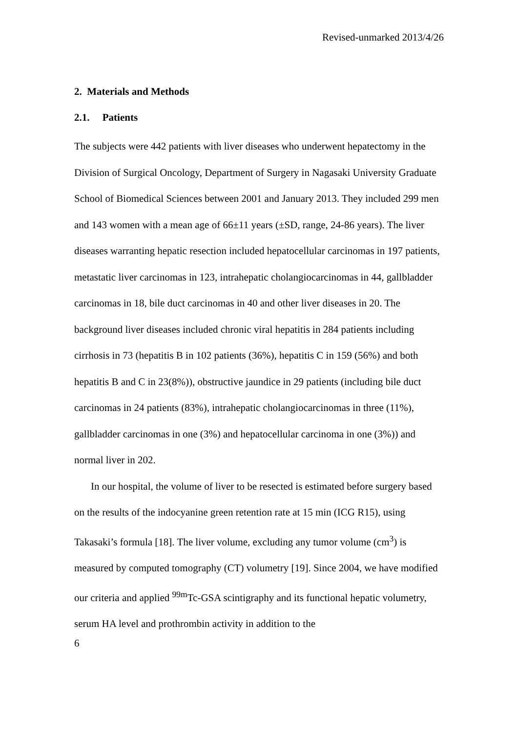Revised-unmarked 2013/4/26
2. Materials and Methods
2.1. Patients
The subjects were 442 patients with liver diseases who underwent hepatectomy in the Division of Surgical Oncology, Department of Surgery in Nagasaki University Graduate School of Biomedical Sciences between 2001 and January 2013. They included 299 men and 143 women with a mean age of 66±11 years (±SD, range, 24-86 years). The liver diseases warranting hepatic resection included hepatocellular carcinomas in 197 patients, metastatic liver carcinomas in 123, intrahepatic cholangiocarcinomas in 44, gallbladder carcinomas in 18, bile duct carcinomas in 40 and other liver diseases in 20. The background liver diseases included chronic viral hepatitis in 284 patients including cirrhosis in 73 (hepatitis B in 102 patients (36%), hepatitis C in 159 (56%) and both hepatitis B and C in 23(8%)), obstructive jaundice in 29 patients (including bile duct carcinomas in 24 patients (83%), intrahepatic cholangiocarcinomas in three (11%), gallbladder carcinomas in one (3%) and hepatocellular carcinoma in one (3%)) and normal liver in 202.
In our hospital, the volume of liver to be resected is estimated before surgery based on the results of the indocyanine green retention rate at 15 min (ICG R15), using Takasaki’s formula [18]. The liver volume, excluding any tumor volume (cm<sup>3</sup>) is measured by computed tomography (CT) volumetry [19]. Since 2004, we have modified our criteria and applied <sup>99m</sup>Tc-GSA scintigraphy and its functional hepatic volumetry, serum HA level and prothrombin activity in addition to the
6